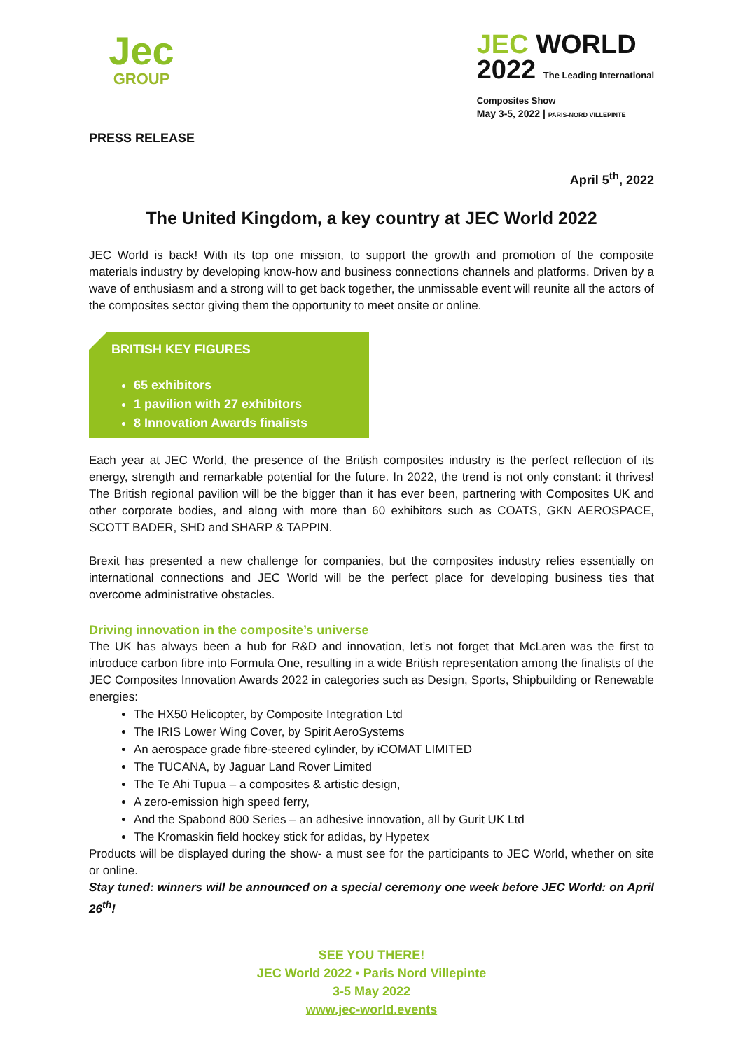Jec
GROUP
JEC WORLD
2022 The Leading International
Composites Show
May 3-5, 2022 | PARIS-NORD VILLEPINTE
PRESS RELEASE
April 5<sup>th</sup>, 2022
The United Kingdom, a key country at JEC World 2022
JEC World is back! With its top one mission, to support the growth and promotion of the composite materials industry by developing know-how and business connections channels and platforms. Driven by a wave of enthusiasm and a strong will to get back together, the unmissable event will reunite all the actors of the composites sector giving them the opportunity to meet onsite or online.
BRITISH KEY FIGURES
65 exhibitors
1 pavilion with 27 exhibitors
8 Innovation Awards finalists
Each year at JEC World, the presence of the British composites industry is the perfect reflection of its energy, strength and remarkable potential for the future. In 2022, the trend is not only constant: it thrives! The British regional pavilion will be the bigger than it has ever been, partnering with Composites UK and other corporate bodies, and along with more than 60 exhibitors such as COATS, GKN AEROSPACE, SCOTT BADER, SHD and SHARP & TAPPIN.
Brexit has presented a new challenge for companies, but the composites industry relies essentially on international connections and JEC World will be the perfect place for developing business ties that overcome administrative obstacles.
Driving innovation in the composite’s universe
The UK has always been a hub for R&D and innovation, let’s not forget that McLaren was the first to introduce carbon fibre into Formula One, resulting in a wide British representation among the finalists of the JEC Composites Innovation Awards 2022 in categories such as Design, Sports, Shipbuilding or Renewable energies:
The HX50 Helicopter, by Composite Integration Ltd
The IRIS Lower Wing Cover, by Spirit AeroSystems
An aerospace grade fibre-steered cylinder, by iCOMAT LIMITED
The TUCANA, by Jaguar Land Rover Limited
The Te Ahi Tupua – a composites & artistic design,
A zero-emission high speed ferry,
And the Spabond 800 Series – an adhesive innovation, all by Gurit UK Ltd
The Kromaskin field hockey stick for adidas, by Hypetex
Products will be displayed during the show- a must see for the participants to JEC World, whether on site or online.
Stay tuned: winners will be announced on a special ceremony one week before JEC World: on April 26<sup>th</sup>!
SEE YOU THERE!
JEC World 2022 • Paris Nord Villepinte
3-5 May 2022
www.jec-world.events